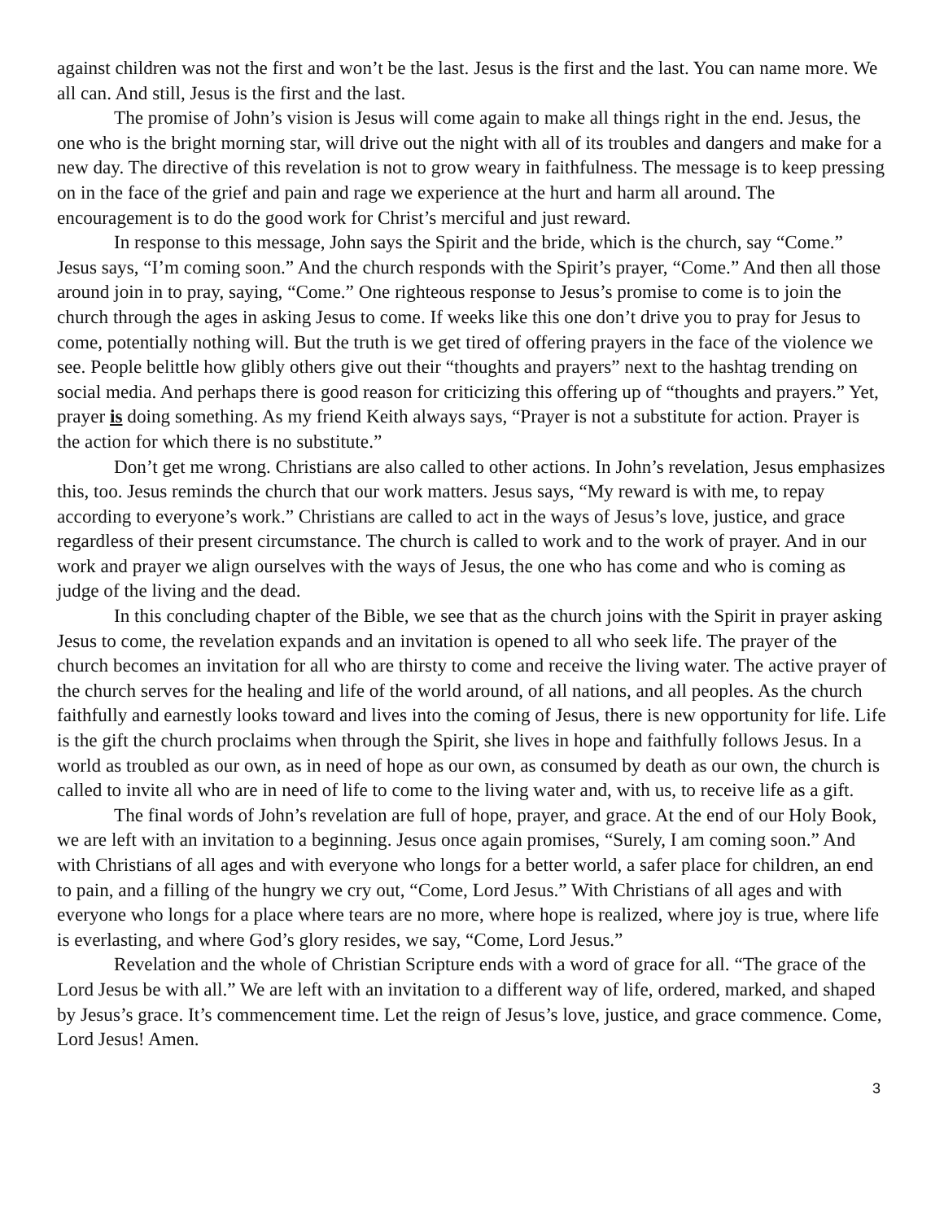against children was not the first and won’t be the last. Jesus is the first and the last. You can name more. We all can. And still, Jesus is the first and the last.
The promise of John’s vision is Jesus will come again to make all things right in the end. Jesus, the one who is the bright morning star, will drive out the night with all of its troubles and dangers and make for a new day. The directive of this revelation is not to grow weary in faithfulness. The message is to keep pressing on in the face of the grief and pain and rage we experience at the hurt and harm all around. The encouragement is to do the good work for Christ’s merciful and just reward.
In response to this message, John says the Spirit and the bride, which is the church, say “Come.” Jesus says, “I’m coming soon.” And the church responds with the Spirit’s prayer, “Come.” And then all those around join in to pray, saying, “Come.” One righteous response to Jesus’s promise to come is to join the church through the ages in asking Jesus to come. If weeks like this one don’t drive you to pray for Jesus to come, potentially nothing will. But the truth is we get tired of offering prayers in the face of the violence we see. People belittle how glibly others give out their “thoughts and prayers” next to the hashtag trending on social media. And perhaps there is good reason for criticizing this offering up of “thoughts and prayers.” Yet, prayer is doing something. As my friend Keith always says, “Prayer is not a substitute for action. Prayer is the action for which there is no substitute.”
Don’t get me wrong. Christians are also called to other actions. In John’s revelation, Jesus emphasizes this, too. Jesus reminds the church that our work matters. Jesus says, “My reward is with me, to repay according to everyone’s work.” Christians are called to act in the ways of Jesus’s love, justice, and grace regardless of their present circumstance. The church is called to work and to the work of prayer. And in our work and prayer we align ourselves with the ways of Jesus, the one who has come and who is coming as judge of the living and the dead.
In this concluding chapter of the Bible, we see that as the church joins with the Spirit in prayer asking Jesus to come, the revelation expands and an invitation is opened to all who seek life. The prayer of the church becomes an invitation for all who are thirsty to come and receive the living water. The active prayer of the church serves for the healing and life of the world around, of all nations, and all peoples. As the church faithfully and earnestly looks toward and lives into the coming of Jesus, there is new opportunity for life. Life is the gift the church proclaims when through the Spirit, she lives in hope and faithfully follows Jesus. In a world as troubled as our own, as in need of hope as our own, as consumed by death as our own, the church is called to invite all who are in need of life to come to the living water and, with us, to receive life as a gift.
The final words of John’s revelation are full of hope, prayer, and grace. At the end of our Holy Book, we are left with an invitation to a beginning. Jesus once again promises, “Surely, I am coming soon.” And with Christians of all ages and with everyone who longs for a better world, a safer place for children, an end to pain, and a filling of the hungry we cry out, “Come, Lord Jesus.” With Christians of all ages and with everyone who longs for a place where tears are no more, where hope is realized, where joy is true, where life is everlasting, and where God’s glory resides, we say, “Come, Lord Jesus.”
Revelation and the whole of Christian Scripture ends with a word of grace for all. “The grace of the Lord Jesus be with all.” We are left with an invitation to a different way of life, ordered, marked, and shaped by Jesus’s grace. It’s commencement time. Let the reign of Jesus’s love, justice, and grace commence. Come, Lord Jesus! Amen.
3